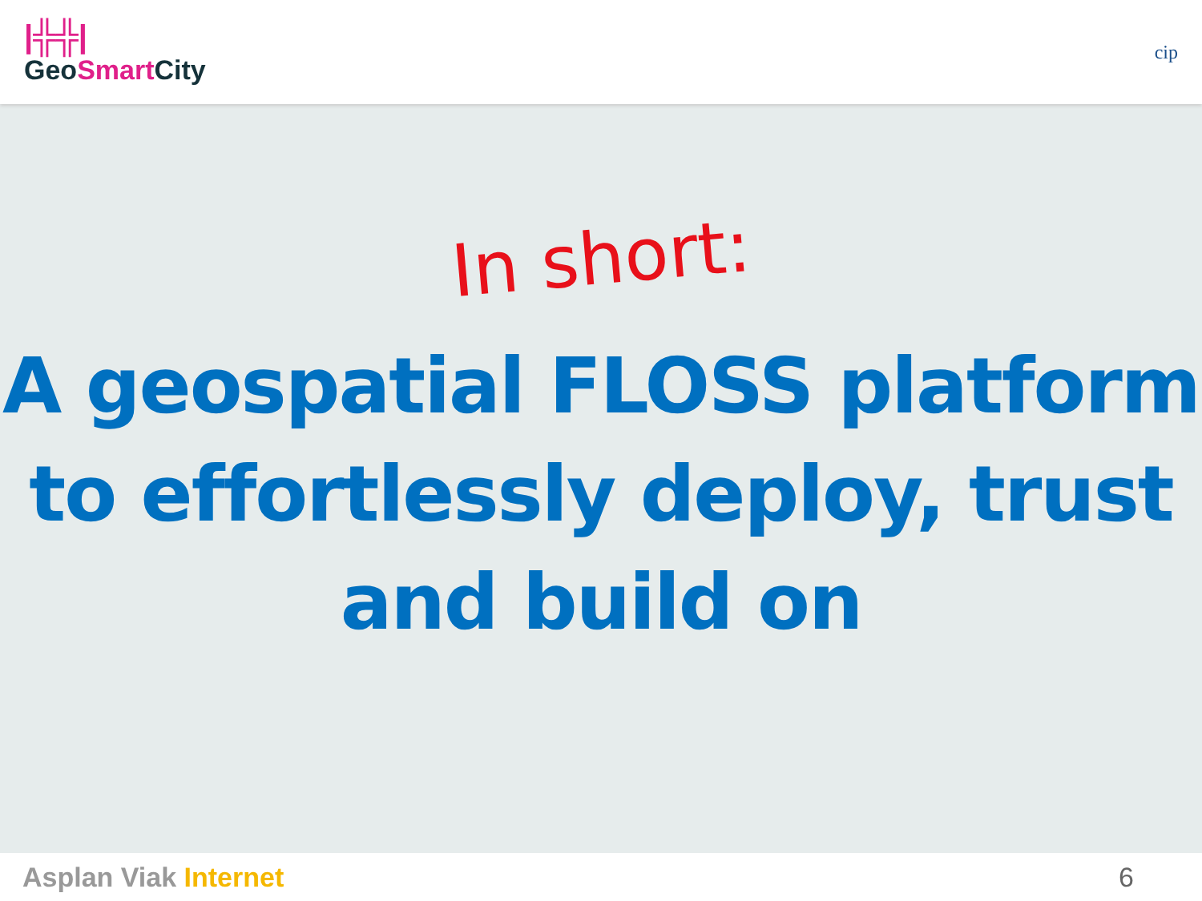|╬╬|
GeoSmart City
cip
In short:
A geospatial FLOSS platform to effortlessly deploy, trust and build on
Asplan Viak Internet 6